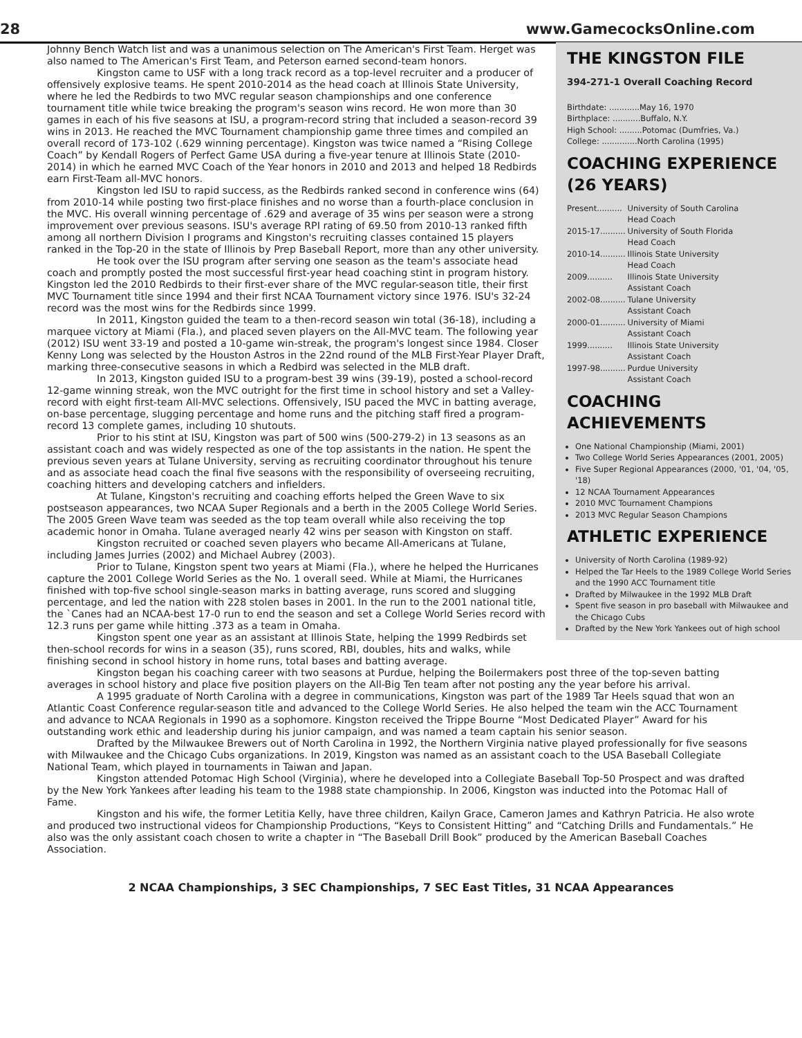28 www.GamecocksOnline.com
THE KINGSTON FILE
394-271-1 Overall Coaching Record
Birthdate: ............May 16, 1970
Birthplace: ...........Buffalo, N.Y.
High School: .........Potomac (Dumfries, Va.)
College: ..............North Carolina (1995)
COACHING EXPERIENCE (26 YEARS)
| Present.......... | University of South Carolina Head Coach |
| 2015-17.......... | University of South Florida Head Coach |
| 2010-14.......... | Illinois State University Head Coach |
| 2009.......... | Illinois State University Assistant Coach |
| 2002-08.......... | Tulane University Assistant Coach |
| 2000-01.......... | University of Miami Assistant Coach |
| 1999.......... | Illinois State University Assistant Coach |
| 1997-98.......... | Purdue University Assistant Coach |
COACHING ACHIEVEMENTS
One National Championship (Miami, 2001)
Two College World Series Appearances (2001, 2005)
Five Super Regional Appearances (2000, '01, '04, '05, '18)
12 NCAA Tournament Appearances
2010 MVC Tournament Champions
2013 MVC Regular Season Champions
ATHLETIC EXPERIENCE
University of North Carolina (1989-92)
Helped the Tar Heels to the 1989 College World Series and the 1990 ACC Tournament title
Drafted by Milwaukee in the 1992 MLB Draft
Spent five season in pro baseball with Milwaukee and the Chicago Cubs
Drafted by the New York Yankees out of high school
Johnny Bench Watch list and was a unanimous selection on The American's First Team. Herget was also named to The American's First Team, and Peterson earned second-team honors.
Kingston came to USF with a long track record as a top-level recruiter and a producer of offensively explosive teams. He spent 2010-2014 as the head coach at Illinois State University, where he led the Redbirds to two MVC regular season championships and one conference tournament title while twice breaking the program's season wins record. He won more than 30 games in each of his five seasons at ISU, a program-record string that included a season-record 39 wins in 2013. He reached the MVC Tournament championship game three times and compiled an overall record of 173-102 (.629 winning percentage). Kingston was twice named a “Rising College Coach” by Kendall Rogers of Perfect Game USA during a five-year tenure at Illinois State (2010-2014) in which he earned MVC Coach of the Year honors in 2010 and 2013 and helped 18 Redbirds earn First-Team all-MVC honors.
Kingston led ISU to rapid success, as the Redbirds ranked second in conference wins (64) from 2010-14 while posting two first-place finishes and no worse than a fourth-place conclusion in the MVC. His overall winning percentage of .629 and average of 35 wins per season were a strong improvement over previous seasons. ISU's average RPI rating of 69.50 from 2010-13 ranked fifth among all northern Division I programs and Kingston's recruiting classes contained 15 players ranked in the Top-20 in the state of Illinois by Prep Baseball Report, more than any other university.
He took over the ISU program after serving one season as the team's associate head coach and promptly posted the most successful first-year head coaching stint in program history. Kingston led the 2010 Redbirds to their first-ever share of the MVC regular-season title, their first MVC Tournament title since 1994 and their first NCAA Tournament victory since 1976. ISU's 32-24 record was the most wins for the Redbirds since 1999.
In 2011, Kingston guided the team to a then-record season win total (36-18), including a marquee victory at Miami (Fla.), and placed seven players on the All-MVC team. The following year (2012) ISU went 33-19 and posted a 10-game win-streak, the program's longest since 1984. Closer Kenny Long was selected by the Houston Astros in the 22nd round of the MLB First-Year Player Draft, marking three-consecutive seasons in which a Redbird was selected in the MLB draft.
In 2013, Kingston guided ISU to a program-best 39 wins (39-19), posted a school-record 12-game winning streak, won the MVC outright for the first time in school history and set a Valley-record with eight first-team All-MVC selections. Offensively, ISU paced the MVC in batting average, on-base percentage, slugging percentage and home runs and the pitching staff fired a program-record 13 complete games, including 10 shutouts.
Prior to his stint at ISU, Kingston was part of 500 wins (500-279-2) in 13 seasons as an assistant coach and was widely respected as one of the top assistants in the nation. He spent the previous seven years at Tulane University, serving as recruiting coordinator throughout his tenure and as associate head coach the final five seasons with the responsibility of overseeing recruiting, coaching hitters and developing catchers and infielders.
At Tulane, Kingston's recruiting and coaching efforts helped the Green Wave to six postseason appearances, two NCAA Super Regionals and a berth in the 2005 College World Series. The 2005 Green Wave team was seeded as the top team overall while also receiving the top academic honor in Omaha. Tulane averaged nearly 42 wins per season with Kingston on staff.
Kingston recruited or coached seven players who became All-Americans at Tulane, including James Jurries (2002) and Michael Aubrey (2003).
Prior to Tulane, Kingston spent two years at Miami (Fla.), where he helped the Hurricanes capture the 2001 College World Series as the No. 1 overall seed. While at Miami, the Hurricanes finished with top-five school single-season marks in batting average, runs scored and slugging percentage, and led the nation with 228 stolen bases in 2001. In the run to the 2001 national title, the `Canes had an NCAA-best 17-0 run to end the season and set a College World Series record with 12.3 runs per game while hitting .373 as a team in Omaha.
Kingston spent one year as an assistant at Illinois State, helping the 1999 Redbirds set then-school records for wins in a season (35), runs scored, RBI, doubles, hits and walks, while finishing second in school history in home runs, total bases and batting average.
Kingston began his coaching career with two seasons at Purdue, helping the Boilermakers post three of the top-seven batting averages in school history and place five position players on the All-Big Ten team after not posting any the year before his arrival.
A 1995 graduate of North Carolina with a degree in communications, Kingston was part of the 1989 Tar Heels squad that won an Atlantic Coast Conference regular-season title and advanced to the College World Series. He also helped the team win the ACC Tournament and advance to NCAA Regionals in 1990 as a sophomore. Kingston received the Trippe Bourne “Most Dedicated Player” Award for his outstanding work ethic and leadership during his junior campaign, and was named a team captain his senior season.
Drafted by the Milwaukee Brewers out of North Carolina in 1992, the Northern Virginia native played professionally for five seasons with Milwaukee and the Chicago Cubs organizations. In 2019, Kingston was named as an assistant coach to the USA Baseball Collegiate National Team, which played in tournaments in Taiwan and Japan.
Kingston attended Potomac High School (Virginia), where he developed into a Collegiate Baseball Top-50 Prospect and was drafted by the New York Yankees after leading his team to the 1988 state championship. In 2006, Kingston was inducted into the Potomac Hall of Fame.
Kingston and his wife, the former Letitia Kelly, have three children, Kailyn Grace, Cameron James and Kathryn Patricia. He also wrote and produced two instructional videos for Championship Productions, “Keys to Consistent Hitting” and “Catching Drills and Fundamentals.” He also was the only assistant coach chosen to write a chapter in “The Baseball Drill Book” produced by the American Baseball Coaches Association.
2 NCAA Championships, 3 SEC Championships, 7 SEC East Titles, 31 NCAA Appearances